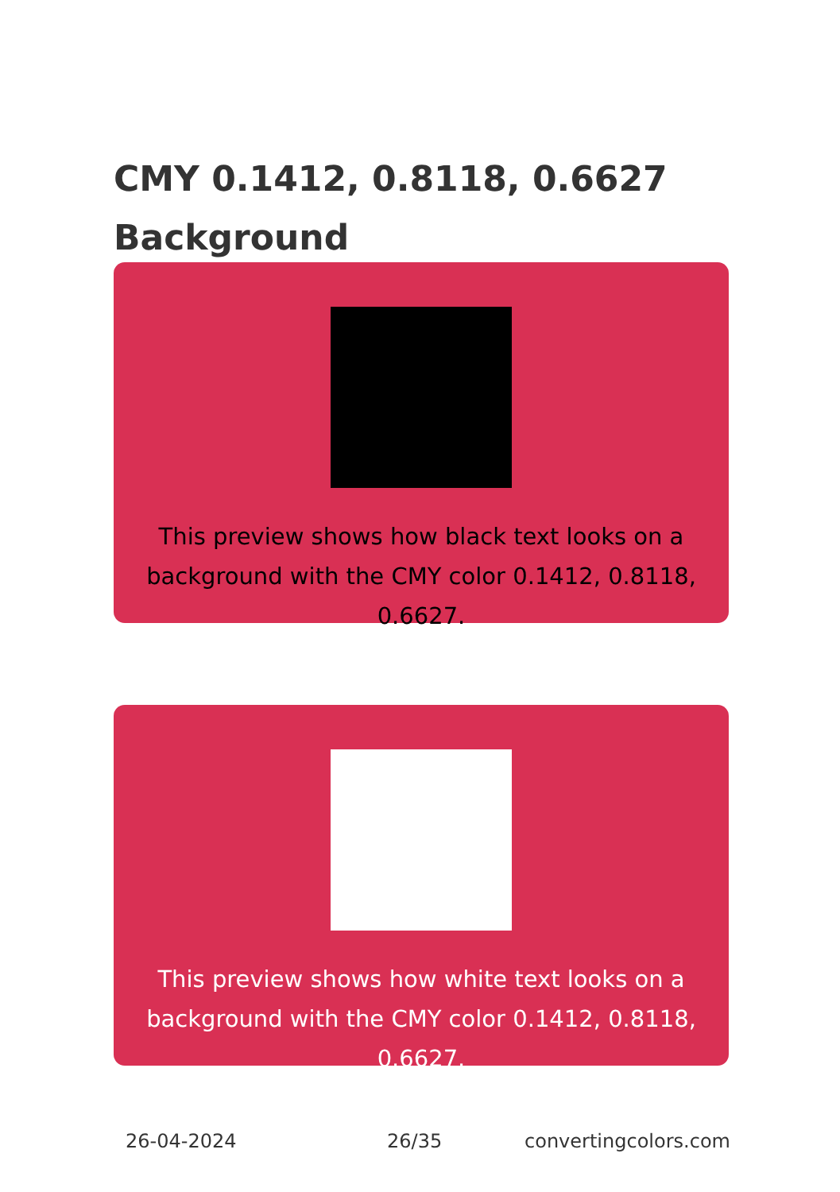CMY 0.1412, 0.8118, 0.6627 Background
This preview shows how black text looks on a background with the CMY color 0.1412, 0.8118, 0.6627.
This preview shows how white text looks on a background with the CMY color 0.1412, 0.8118, 0.6627.
26-04-2024 26/35 convertingcolors.com